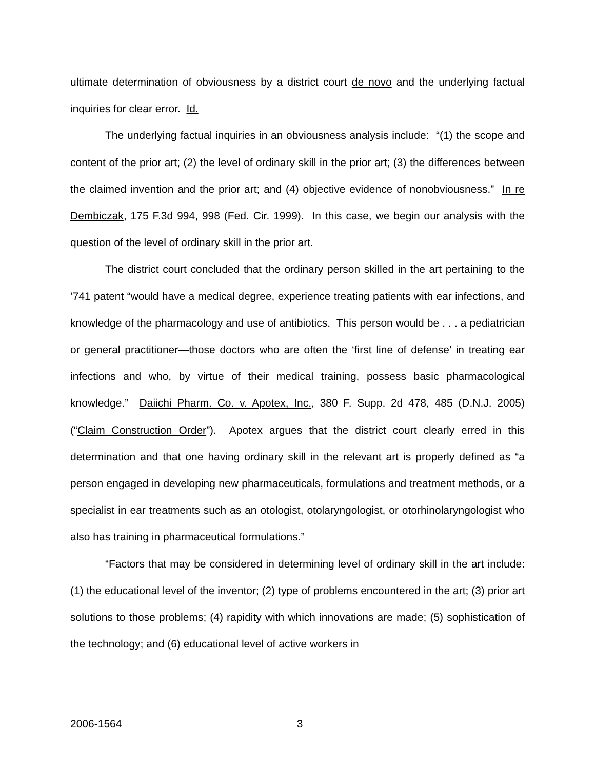ultimate determination of obviousness by a district court de novo and the underlying factual inquiries for clear error. Id.
The underlying factual inquiries in an obviousness analysis include: “(1) the scope and content of the prior art; (2) the level of ordinary skill in the prior art; (3) the differences between the claimed invention and the prior art; and (4) objective evidence of nonobviousness.” In re Dembiczak, 175 F.3d 994, 998 (Fed. Cir. 1999). In this case, we begin our analysis with the question of the level of ordinary skill in the prior art.
The district court concluded that the ordinary person skilled in the art pertaining to the ’741 patent “would have a medical degree, experience treating patients with ear infections, and knowledge of the pharmacology and use of antibiotics. This person would be . . . a pediatrician or general practitioner—those doctors who are often the ‘first line of defense’ in treating ear infections and who, by virtue of their medical training, possess basic pharmacological knowledge.” Daiichi Pharm. Co. v. Apotex, Inc., 380 F. Supp. 2d 478, 485 (D.N.J. 2005) (“Claim Construction Order”). Apotex argues that the district court clearly erred in this determination and that one having ordinary skill in the relevant art is properly defined as “a person engaged in developing new pharmaceuticals, formulations and treatment methods, or a specialist in ear treatments such as an otologist, otolaryngologist, or otorhinolaryngologist who also has training in pharmaceutical formulations.”
“Factors that may be considered in determining level of ordinary skill in the art include: (1) the educational level of the inventor; (2) type of problems encountered in the art; (3) prior art solutions to those problems; (4) rapidity with which innovations are made; (5) sophistication of the technology; and (6) educational level of active workers in
2006-1564 3